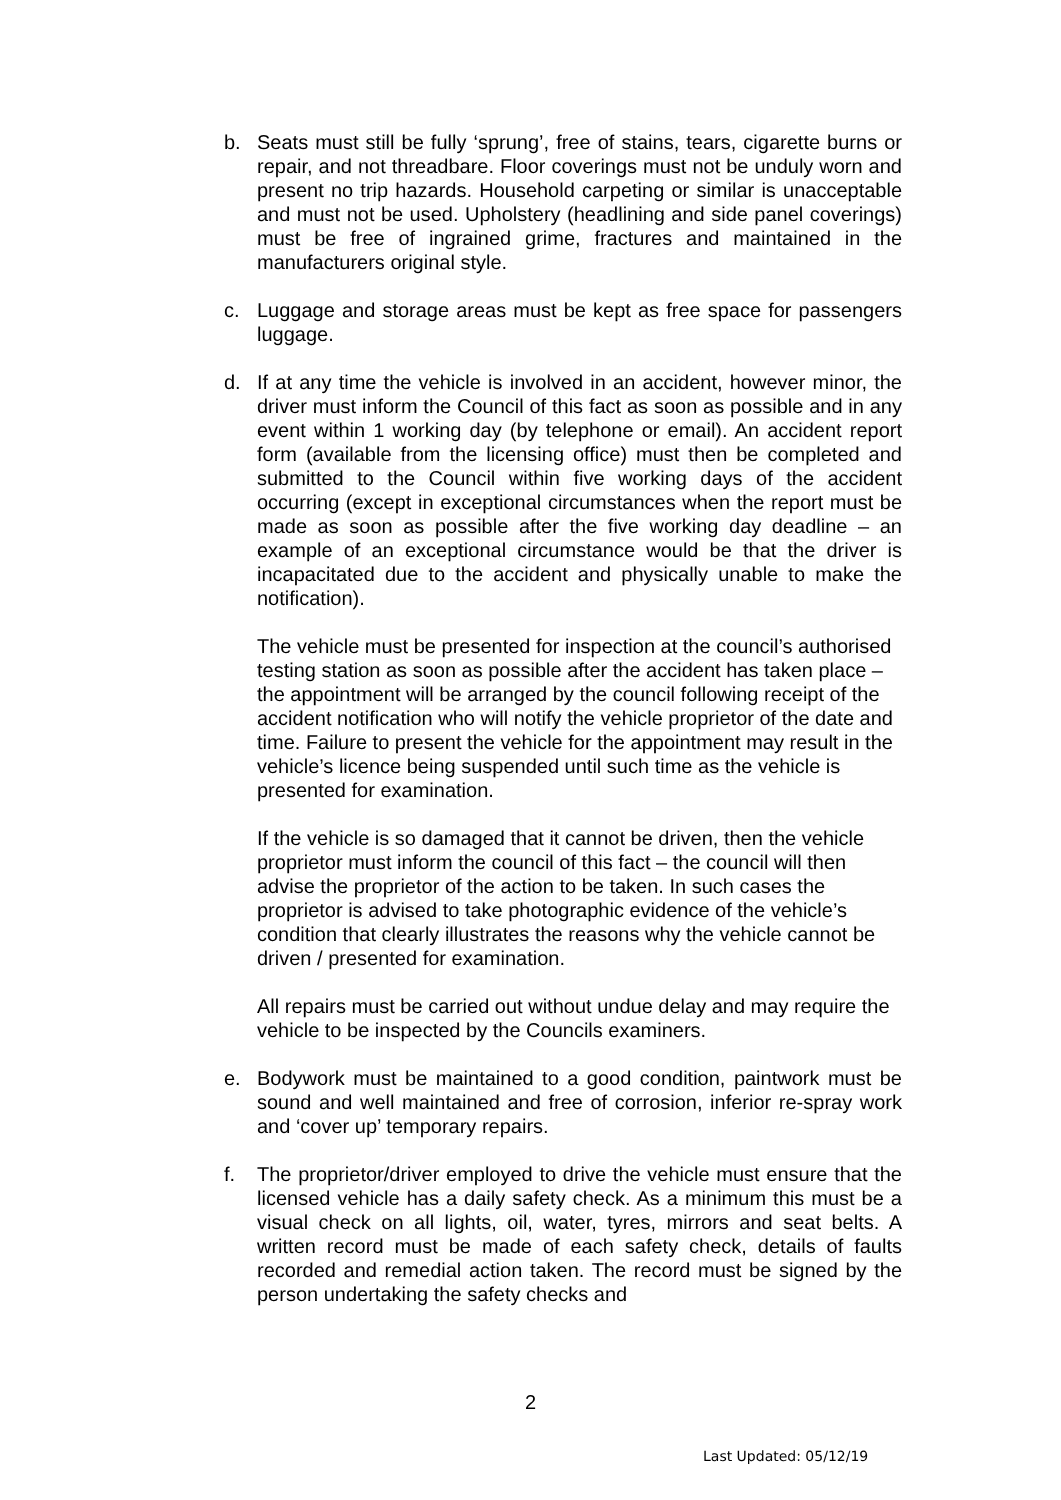b. Seats must still be fully ‘sprung’, free of stains, tears, cigarette burns or repair, and not threadbare. Floor coverings must not be unduly worn and present no trip hazards. Household carpeting or similar is unacceptable and must not be used. Upholstery (headlining and side panel coverings) must be free of ingrained grime, fractures and maintained in the manufacturers original style.
c. Luggage and storage areas must be kept as free space for passengers luggage.
d. If at any time the vehicle is involved in an accident, however minor, the driver must inform the Council of this fact as soon as possible and in any event within 1 working day (by telephone or email). An accident report form (available from the licensing office) must then be completed and submitted to the Council within five working days of the accident occurring (except in exceptional circumstances when the report must be made as soon as possible after the five working day deadline – an example of an exceptional circumstance would be that the driver is incapacitated due to the accident and physically unable to make the notification).
The vehicle must be presented for inspection at the council’s authorised testing station as soon as possible after the accident has taken place – the appointment will be arranged by the council following receipt of the accident notification who will notify the vehicle proprietor of the date and time. Failure to present the vehicle for the appointment may result in the vehicle’s licence being suspended until such time as the vehicle is presented for examination.
If the vehicle is so damaged that it cannot be driven, then the vehicle proprietor must inform the council of this fact – the council will then advise the proprietor of the action to be taken. In such cases the proprietor is advised to take photographic evidence of the vehicle’s condition that clearly illustrates the reasons why the vehicle cannot be driven / presented for examination.
All repairs must be carried out without undue delay and may require the vehicle to be inspected by the Councils examiners.
e. Bodywork must be maintained to a good condition, paintwork must be sound and well maintained and free of corrosion, inferior re-spray work and ‘cover up’ temporary repairs.
f. The proprietor/driver employed to drive the vehicle must ensure that the licensed vehicle has a daily safety check. As a minimum this must be a visual check on all lights, oil, water, tyres, mirrors and seat belts. A written record must be made of each safety check, details of faults recorded and remedial action taken. The record must be signed by the person undertaking the safety checks and
2
Last Updated: 05/12/19